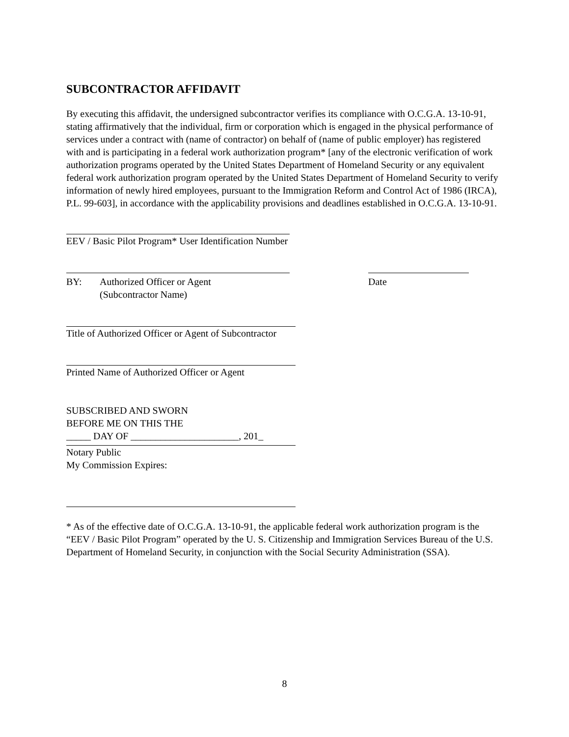SUBCONTRACTOR AFFIDAVIT
By executing this affidavit, the undersigned subcontractor verifies its compliance with O.C.G.A. 13-10-91, stating affirmatively that the individual, firm or corporation which is engaged in the physical performance of services under a contract with (name of contractor) on behalf of (name of public employer) has registered with and is participating in a federal work authorization program* [any of the electronic verification of work authorization programs operated by the United States Department of Homeland Security or any equivalent federal work authorization program operated by the United States Department of Homeland Security to verify information of newly hired employees, pursuant to the Immigration Reform and Control Act of 1986 (IRCA), P.L. 99-603], in accordance with the applicability provisions and deadlines established in O.C.G.A. 13-10-91.
EEV / Basic Pilot Program* User Identification Number
BY: Authorized Officer or Agent
(Subcontractor Name) Date
Title of Authorized Officer or Agent of Subcontractor
Printed Name of Authorized Officer or Agent
SUBSCRIBED AND SWORN
BEFORE ME ON THIS THE
_____ DAY OF ______________________, 201_
Notary Public
My Commission Expires:
* As of the effective date of O.C.G.A. 13-10-91, the applicable federal work authorization program is the
“EEV / Basic Pilot Program” operated by the U. S. Citizenship and Immigration Services Bureau of the U.S.
Department of Homeland Security, in conjunction with the Social Security Administration (SSA).
8